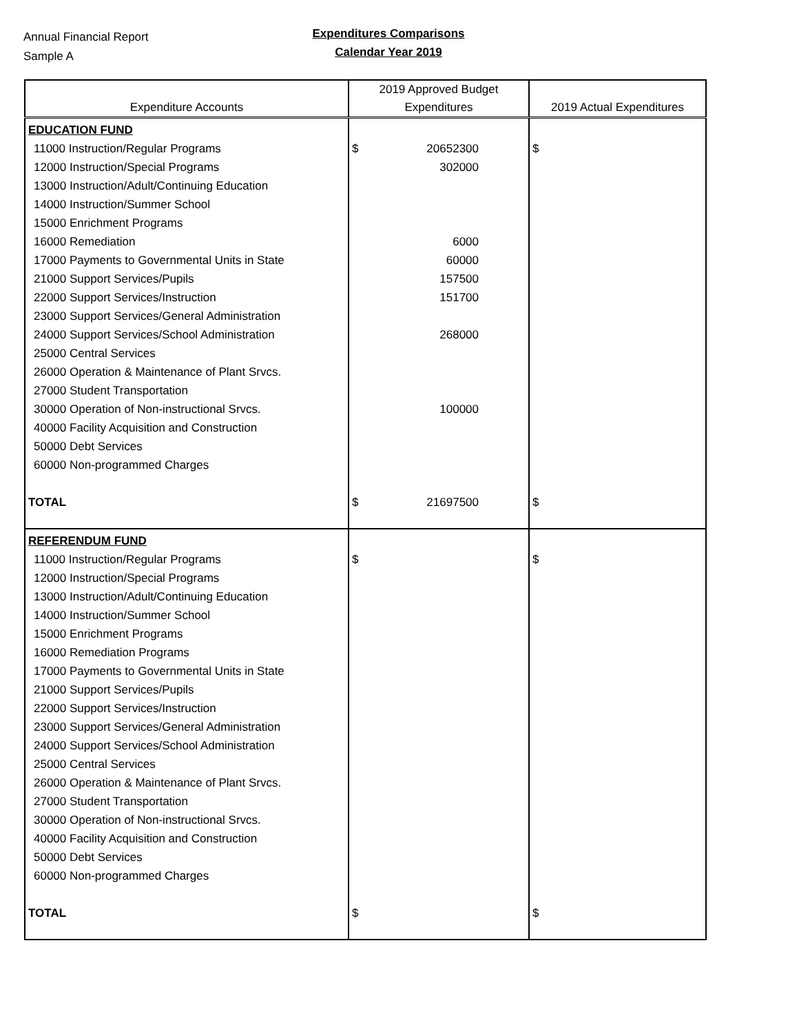Annual Financial Report
Sample A
Expenditures Comparisons
Calendar Year 2019
| Expenditure Accounts | 2019 Approved Budget Expenditures | 2019 Actual Expenditures |
| --- | --- | --- |
| EDUCATION FUND | | |
| 11000 Instruction/Regular Programs | $ 20652300 | $ |
| 12000 Instruction/Special Programs | 302000 | |
| 13000 Instruction/Adult/Continuing Education | | |
| 14000 Instruction/Summer School | | |
| 15000 Enrichment Programs | | |
| 16000 Remediation | 6000 | |
| 17000 Payments to Governmental Units in State | 60000 | |
| 21000 Support Services/Pupils | 157500 | |
| 22000 Support Services/Instruction | 151700 | |
| 23000 Support Services/General Administration | | |
| 24000 Support Services/School Administration | 268000 | |
| 25000 Central Services | | |
| 26000 Operation & Maintenance of Plant Srvcs. | | |
| 27000 Student Transportation | | |
| 30000 Operation of Non-instructional Srvcs. | 100000 | |
| 40000 Facility Acquisition and Construction | | |
| 50000 Debt Services | | |
| 60000 Non-programmed Charges | | |
| TOTAL | $ 21697500 | $ |
| REFERENDUM FUND | | |
| 11000 Instruction/Regular Programs | $ | $ |
| 12000 Instruction/Special Programs | | |
| 13000 Instruction/Adult/Continuing Education | | |
| 14000 Instruction/Summer School | | |
| 15000 Enrichment Programs | | |
| 16000 Remediation Programs | | |
| 17000 Payments to Governmental Units in State | | |
| 21000 Support Services/Pupils | | |
| 22000 Support Services/Instruction | | |
| 23000 Support Services/General Administration | | |
| 24000 Support Services/School Administration | | |
| 25000 Central Services | | |
| 26000 Operation & Maintenance of Plant Srvcs. | | |
| 27000 Student Transportation | | |
| 30000 Operation of Non-instructional Srvcs. | | |
| 40000 Facility Acquisition and Construction | | |
| 50000 Debt Services | | |
| 60000 Non-programmed Charges | | |
| TOTAL | $ | $ |